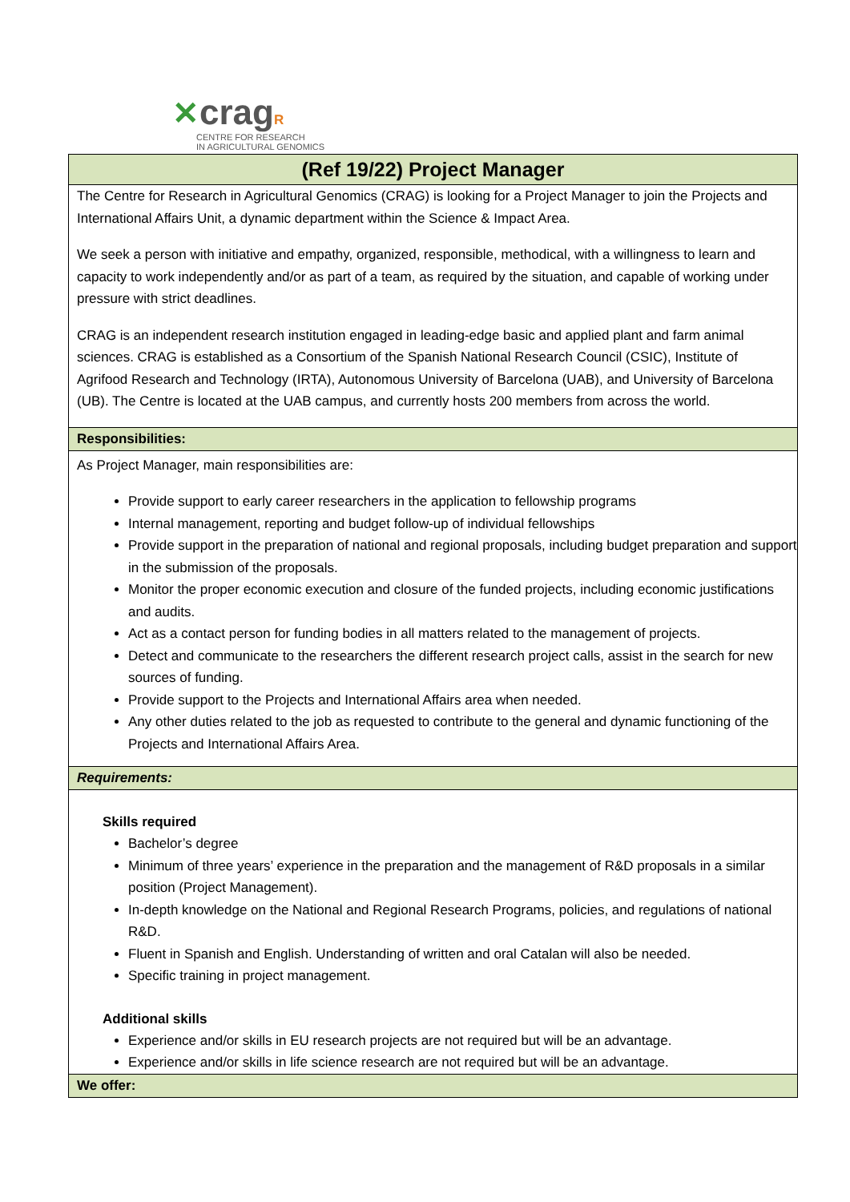✕crag R
CENTRE FOR RESEARCH
IN AGRICULTURAL GENOMICS
(Ref 19/22) Project Manager
The Centre for Research in Agricultural Genomics (CRAG) is looking for a Project Manager to join the Projects and International Affairs Unit, a dynamic department within the Science & Impact Area.
We seek a person with initiative and empathy, organized, responsible, methodical, with a willingness to learn and capacity to work independently and/or as part of a team, as required by the situation, and capable of working under pressure with strict deadlines.
CRAG is an independent research institution engaged in leading-edge basic and applied plant and farm animal sciences. CRAG is established as a Consortium of the Spanish National Research Council (CSIC), Institute of Agrifood Research and Technology (IRTA), Autonomous University of Barcelona (UAB), and University of Barcelona (UB). The Centre is located at the UAB campus, and currently hosts 200 members from across the world.
Responsibilities:
As Project Manager, main responsibilities are:
Provide support to early career researchers in the application to fellowship programs
Internal management, reporting and budget follow-up of individual fellowships
Provide support in the preparation of national and regional proposals, including budget preparation and support in the submission of the proposals.
Monitor the proper economic execution and closure of the funded projects, including economic justifications and audits.
Act as a contact person for funding bodies in all matters related to the management of projects.
Detect and communicate to the researchers the different research project calls, assist in the search for new sources of funding.
Provide support to the Projects and International Affairs area when needed.
Any other duties related to the job as requested to contribute to the general and dynamic functioning of the Projects and International Affairs Area.
Requirements:
Skills required
Bachelor’s degree
Minimum of three years’ experience in the preparation and the management of R&D proposals in a similar position (Project Management).
In-depth knowledge on the National and Regional Research Programs, policies, and regulations of national R&D.
Fluent in Spanish and English. Understanding of written and oral Catalan will also be needed.
Specific training in project management.
Additional skills
Experience and/or skills in EU research projects are not required but will be an advantage.
Experience and/or skills in life science research are not required but will be an advantage.
We offer: